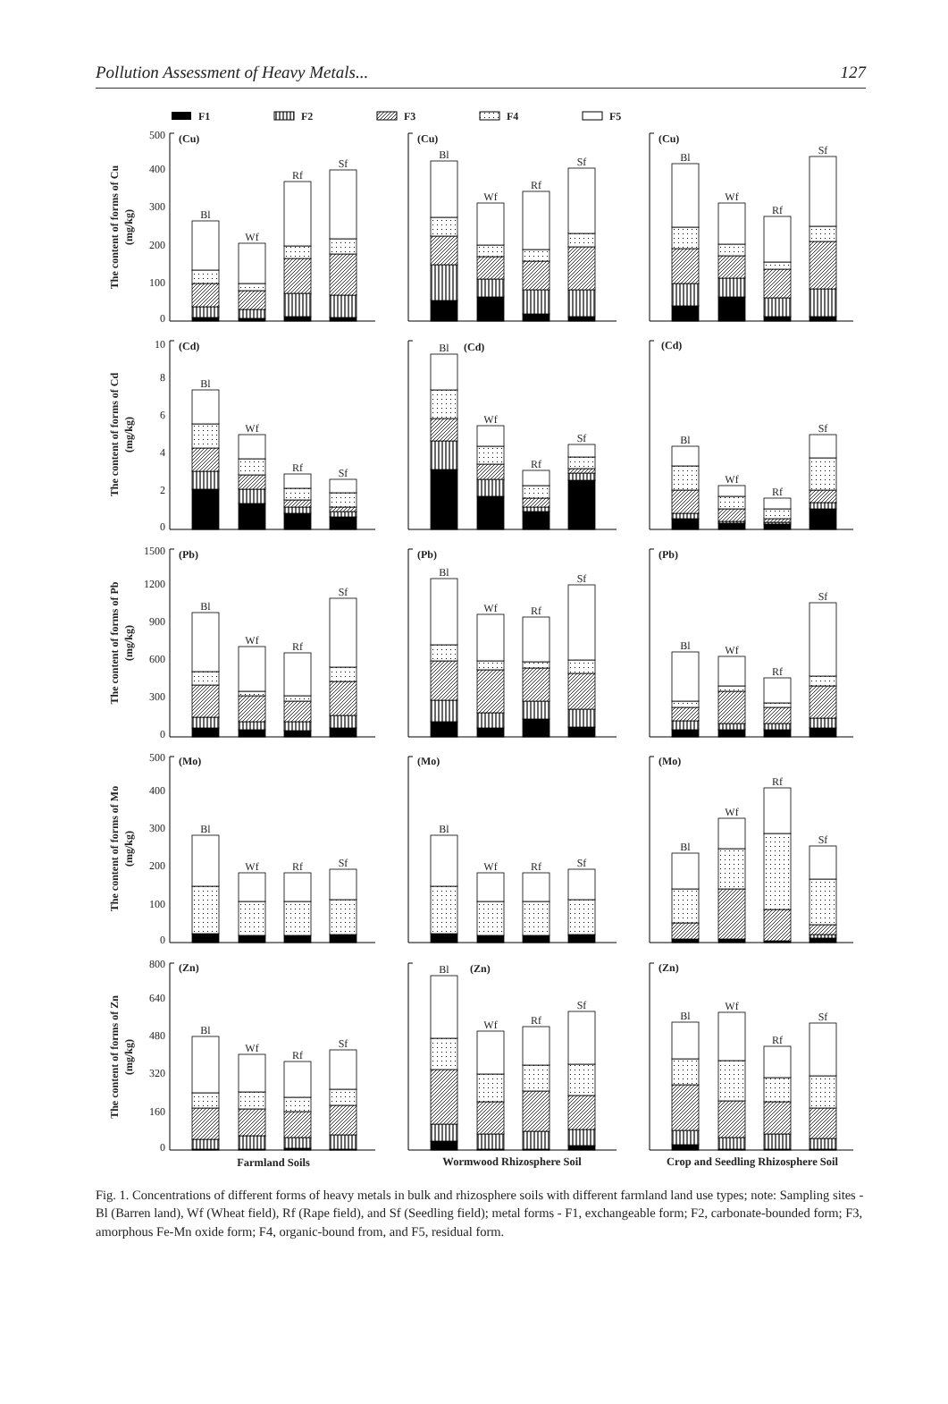Pollution Assessment of Heavy Metals... 127
F1
F2
F3
F4
F5
500
400
300
200
100
0
10
8
6
4
2
0
1500
1200
900
600
300
0
500
400
300
200
100
0
800
640
480
320
160
0
The content of forms of Cu
(mg/kg)
The content of forms of Cd
(mg/kg)
The content of forms of Pb
(mg/kg)
The content of forms of Mo
(mg/kg)
The content of forms of Zn
(mg/kg)
(Cu)
(Cu)
(Cu)
(Cd)
(Cd)
(Cd)
(Pb)
(Pb)
(Pb)
(Mo)
(Mo)
(Mo)
(Zn)
(Zn)
(Zn)
Bl
Wf
Rf
Sf
Bl
Wf
Rf
Sf
Bl
Wf
Rf
Sf
Bl
Wf
Rf
Sf
Bl
Wf
Rf
Sf
Bl
Wf
Rf
Sf
Bl
Wf
Rf
Sf
Bl
Wf
Rf
Sf
Bl
Wf
Rf
Sf
Bl
Wf
Rf
Sf
Bl
Wf
Rf
Sf
Bl
Wf
Rf
Sf
Bl
Wf
Rf
Sf
Bl
Wf
Rf
Sf
Bl
Wf
Rf
Sf
Farmland Soils
Wormwood Rhizosphere Soil
Crop and Seedling Rhizosphere Soil
Fig. 1. Concentrations of different forms of heavy metals in bulk and rhizosphere soils with different farmland land use types; note: Sampling sites - Bl (Barren land), Wf (Wheat field), Rf (Rape field), and Sf (Seedling field); metal forms - F1, exchangeable form; F2, carbonate-bounded form; F3, amorphous Fe-Mn oxide form; F4, organic-bound from, and F5, residual form.